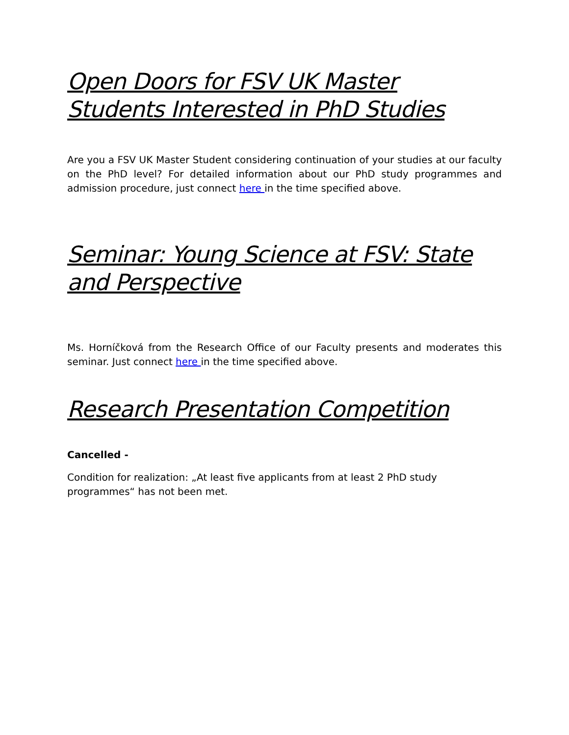Open Doors for FSV UK Master
Students Interested in PhD Studies
Are you a FSV UK Master Student considering continuation of your studies at our faculty on the PhD level? For detailed information about our PhD study programmes and admission procedure, just connect here in the time specified above.
Seminar: Young Science at FSV: State
and Perspective
Ms. Horníčková from the Research Office of our Faculty presents and moderates this seminar. Just connect here in the time specified above.
Research Presentation Competition
Cancelled -
Condition for realization: „At least five applicants from at least 2 PhD study programmes“ has not been met.